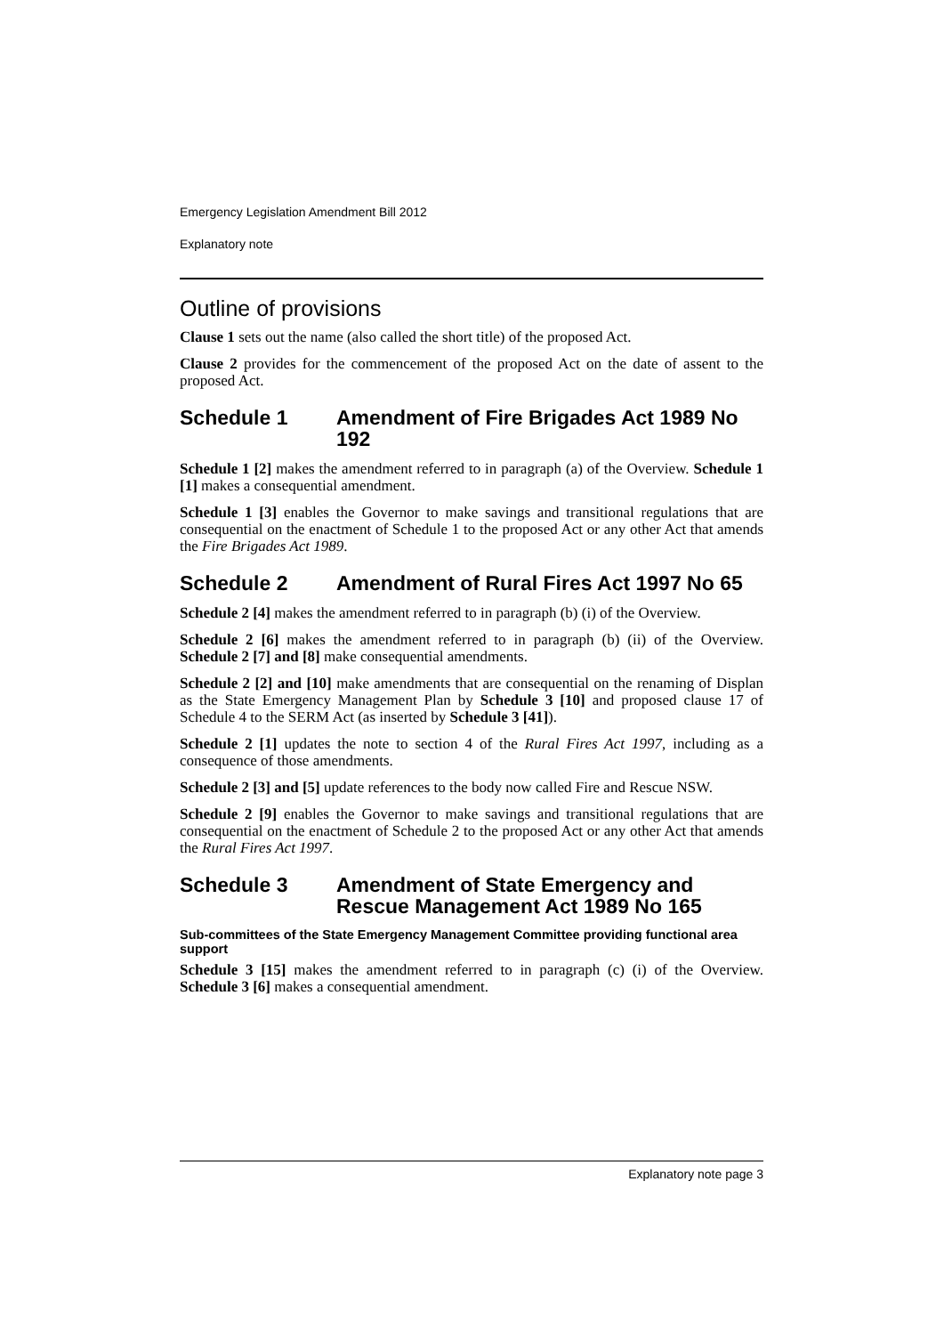Emergency Legislation Amendment Bill 2012
Explanatory note
Outline of provisions
Clause 1 sets out the name (also called the short title) of the proposed Act.
Clause 2 provides for the commencement of the proposed Act on the date of assent to the proposed Act.
Schedule 1 Amendment of Fire Brigades Act 1989 No 192
Schedule 1 [2] makes the amendment referred to in paragraph (a) of the Overview. Schedule 1 [1] makes a consequential amendment.
Schedule 1 [3] enables the Governor to make savings and transitional regulations that are consequential on the enactment of Schedule 1 to the proposed Act or any other Act that amends the Fire Brigades Act 1989.
Schedule 2 Amendment of Rural Fires Act 1997 No 65
Schedule 2 [4] makes the amendment referred to in paragraph (b) (i) of the Overview.
Schedule 2 [6] makes the amendment referred to in paragraph (b) (ii) of the Overview. Schedule 2 [7] and [8] make consequential amendments.
Schedule 2 [2] and [10] make amendments that are consequential on the renaming of Displan as the State Emergency Management Plan by Schedule 3 [10] and proposed clause 17 of Schedule 4 to the SERM Act (as inserted by Schedule 3 [41]).
Schedule 2 [1] updates the note to section 4 of the Rural Fires Act 1997, including as a consequence of those amendments.
Schedule 2 [3] and [5] update references to the body now called Fire and Rescue NSW.
Schedule 2 [9] enables the Governor to make savings and transitional regulations that are consequential on the enactment of Schedule 2 to the proposed Act or any other Act that amends the Rural Fires Act 1997.
Schedule 3 Amendment of State Emergency and Rescue Management Act 1989 No 165
Sub-committees of the State Emergency Management Committee providing functional area support
Schedule 3 [15] makes the amendment referred to in paragraph (c) (i) of the Overview. Schedule 3 [6] makes a consequential amendment.
Explanatory note page 3